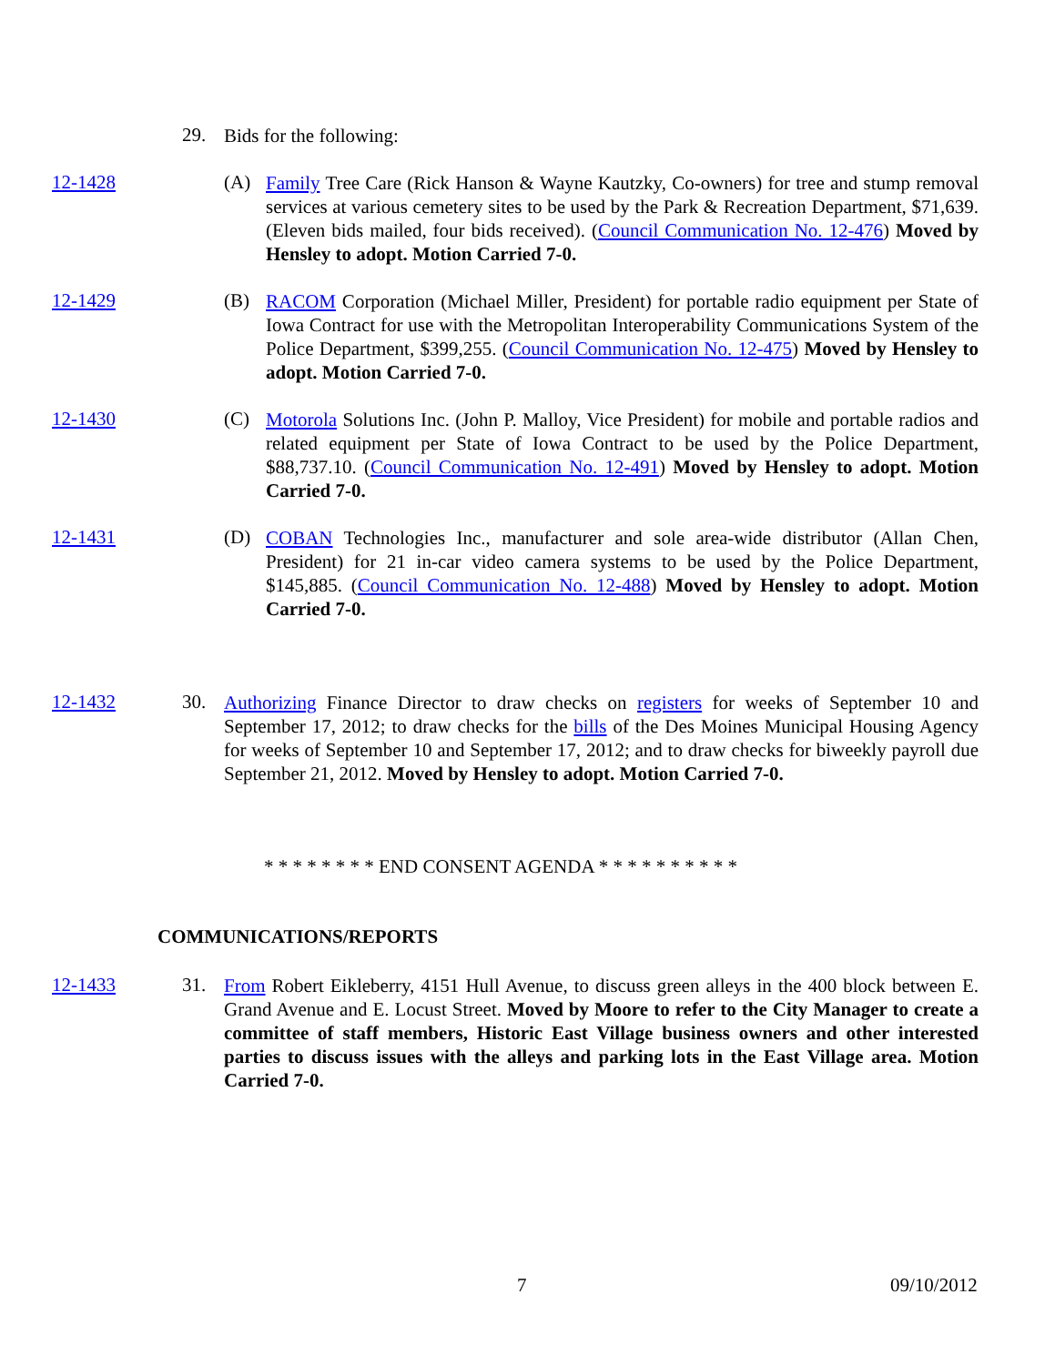29.
Bids for the following:
12-1428 (A)
Family Tree Care (Rick Hanson & Wayne Kautzky, Co-owners) for tree and stump removal services at various cemetery sites to be used by the Park & Recreation Department, $71,639. (Eleven bids mailed, four bids received). (Council Communication No. 12-476) Moved by Hensley to adopt. Motion Carried 7-0.
12-1429 (B)
RACOM Corporation (Michael Miller, President) for portable radio equipment per State of Iowa Contract for use with the Metropolitan Interoperability Communications System of the Police Department, $399,255. (Council Communication No. 12-475) Moved by Hensley to adopt. Motion Carried 7-0.
12-1430 (C)
Motorola Solutions Inc. (John P. Malloy, Vice President) for mobile and portable radios and related equipment per State of Iowa Contract to be used by the Police Department, $88,737.10. (Council Communication No. 12-491) Moved by Hensley to adopt. Motion Carried 7-0.
12-1431 (D)
COBAN Technologies Inc., manufacturer and sole area-wide distributor (Allan Chen, President) for 21 in-car video camera systems to be used by the Police Department, $145,885. (Council Communication No. 12-488) Moved by Hensley to adopt. Motion Carried 7-0.
12-1432 30.
Authorizing Finance Director to draw checks on registers for weeks of September 10 and September 17, 2012; to draw checks for the bills of the Des Moines Municipal Housing Agency for weeks of September 10 and September 17, 2012; and to draw checks for biweekly payroll due September 21, 2012. Moved by Hensley to adopt. Motion Carried 7-0.
* * * * * * * * END CONSENT AGENDA * * * * * * * * * *
COMMUNICATIONS/REPORTS
12-1433 31.
From Robert Eikleberry, 4151 Hull Avenue, to discuss green alleys in the 400 block between E. Grand Avenue and E. Locust Street. Moved by Moore to refer to the City Manager to create a committee of staff members, Historic East Village business owners and other interested parties to discuss issues with the alleys and parking lots in the East Village area. Motion Carried 7-0.
7 09/10/2012